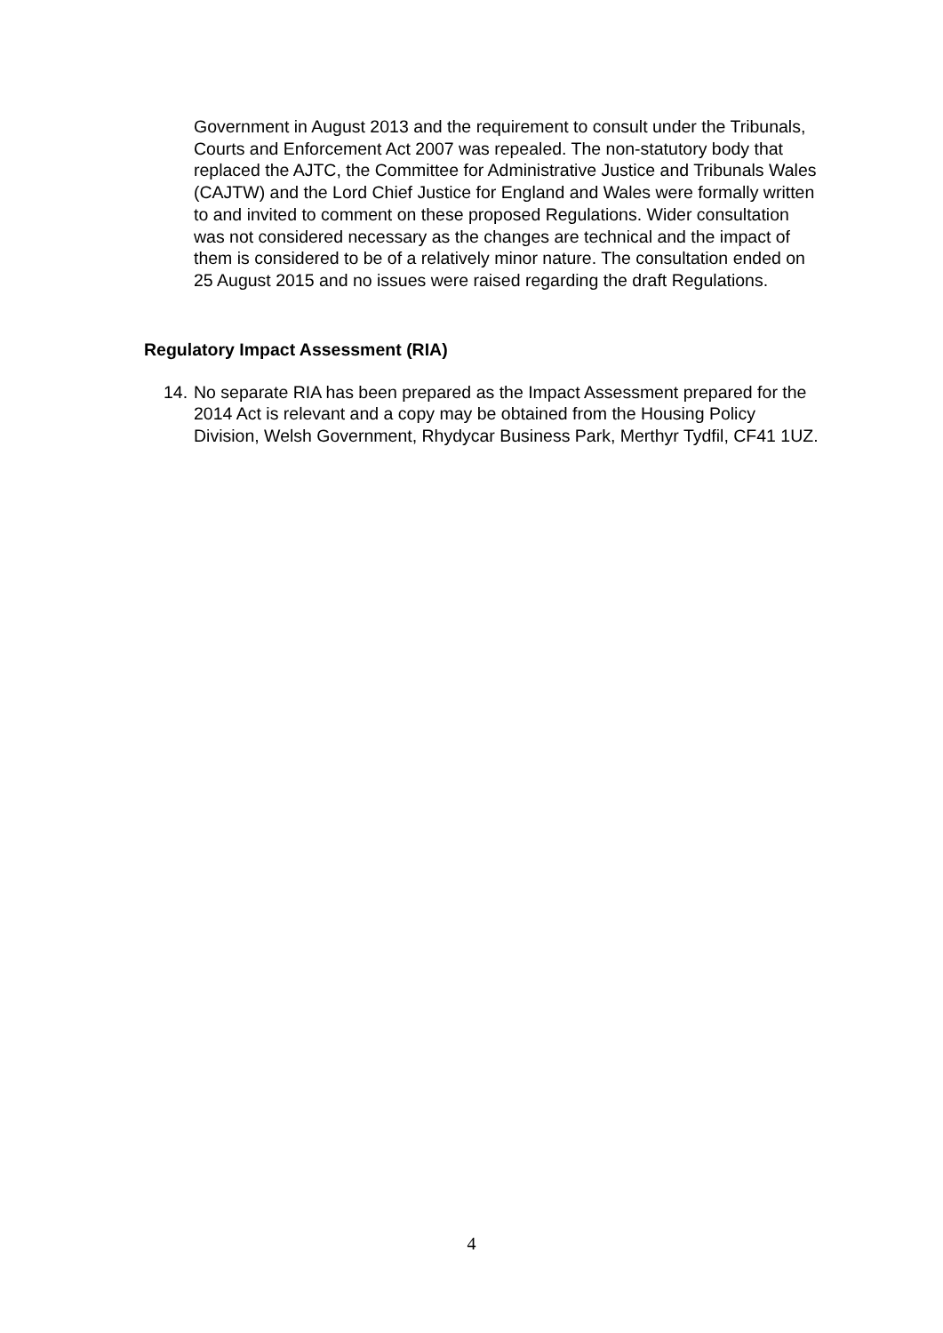Government in August 2013 and the requirement to consult under the Tribunals, Courts and Enforcement Act 2007 was repealed. The non-statutory body that replaced the AJTC, the Committee for Administrative Justice and Tribunals Wales (CAJTW) and the Lord Chief Justice for England and Wales were formally written to and invited to comment on these proposed Regulations. Wider consultation was not considered necessary as the changes are technical and the impact of them is considered to be of a relatively minor nature. The consultation ended on 25 August 2015 and no issues were raised regarding the draft Regulations.
Regulatory Impact Assessment (RIA)
14. No separate RIA has been prepared as the Impact Assessment prepared for the 2014 Act is relevant and a copy may be obtained from the Housing Policy Division, Welsh Government, Rhydycar Business Park, Merthyr Tydfil, CF41 1UZ.
4